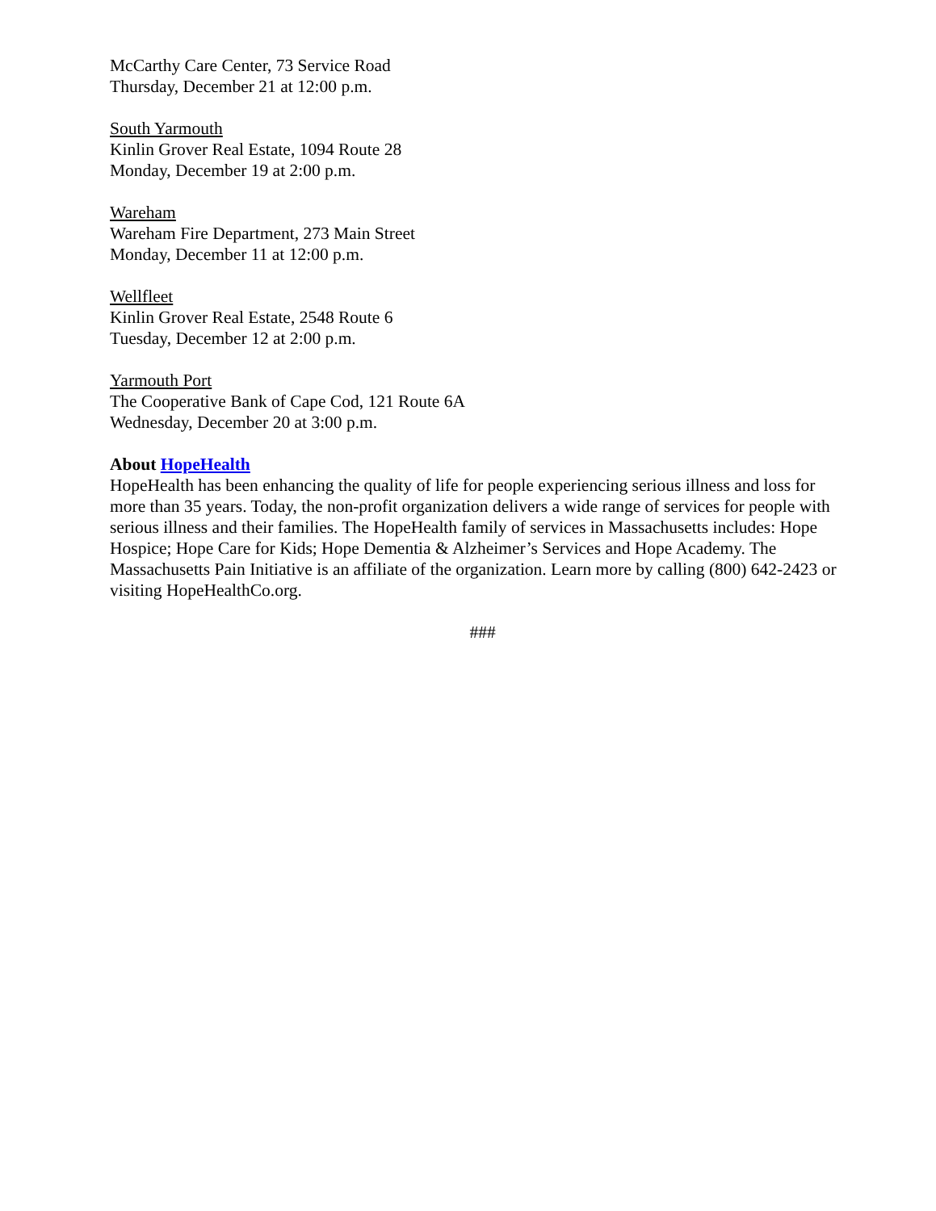McCarthy Care Center, 73 Service Road
Thursday, December 21 at 12:00 p.m.
South Yarmouth
Kinlin Grover Real Estate, 1094 Route 28
Monday, December 19 at 2:00 p.m.
Wareham
Wareham Fire Department, 273 Main Street
Monday, December 11 at 12:00 p.m.
Wellfleet
Kinlin Grover Real Estate, 2548 Route 6
Tuesday, December 12 at 2:00 p.m.
Yarmouth Port
The Cooperative Bank of Cape Cod, 121 Route 6A
Wednesday, December 20 at 3:00 p.m.
About HopeHealth
HopeHealth has been enhancing the quality of life for people experiencing serious illness and loss for more than 35 years. Today, the non-profit organization delivers a wide range of services for people with serious illness and their families. The HopeHealth family of services in Massachusetts includes: Hope Hospice; Hope Care for Kids; Hope Dementia & Alzheimer’s Services and Hope Academy. The Massachusetts Pain Initiative is an affiliate of the organization. Learn more by calling (800) 642-2423 or visiting HopeHealthCo.org.
###